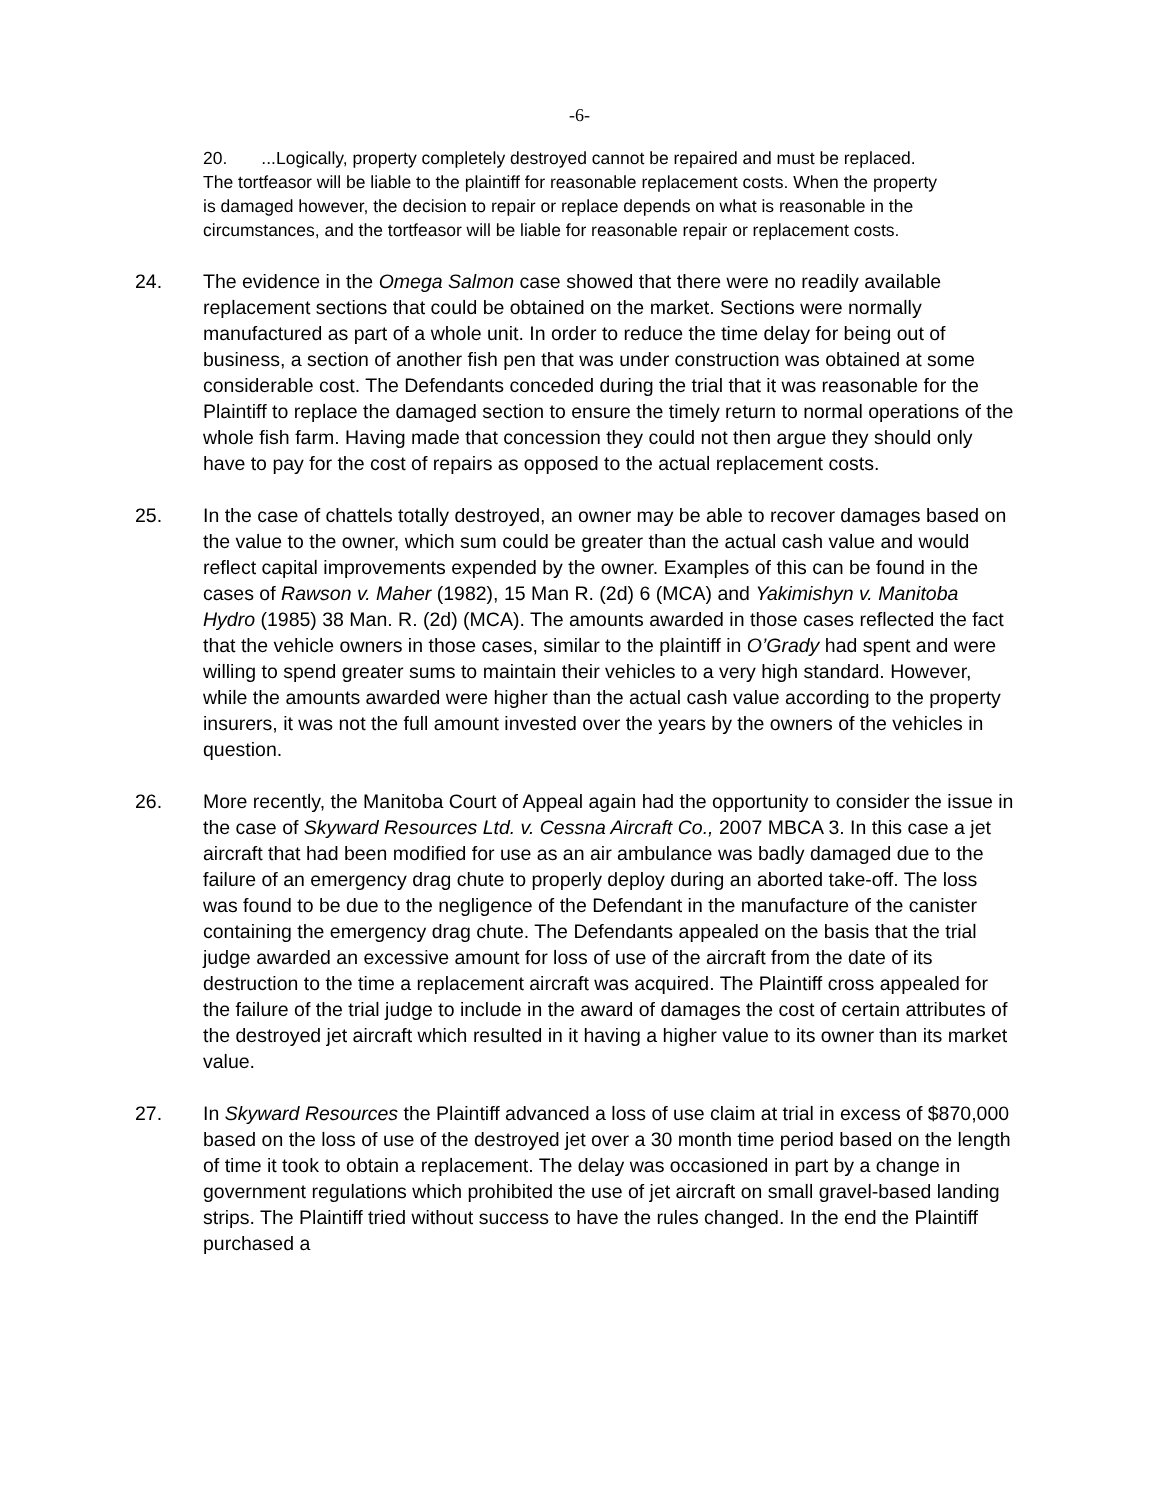-6-
20. ...Logically, property completely destroyed cannot be repaired and must be replaced. The tortfeasor will be liable to the plaintiff for reasonable replacement costs. When the property is damaged however, the decision to repair or replace depends on what is reasonable in the circumstances, and the tortfeasor will be liable for reasonable repair or replacement costs.
24. The evidence in the Omega Salmon case showed that there were no readily available replacement sections that could be obtained on the market. Sections were normally manufactured as part of a whole unit. In order to reduce the time delay for being out of business, a section of another fish pen that was under construction was obtained at some considerable cost. The Defendants conceded during the trial that it was reasonable for the Plaintiff to replace the damaged section to ensure the timely return to normal operations of the whole fish farm. Having made that concession they could not then argue they should only have to pay for the cost of repairs as opposed to the actual replacement costs.
25. In the case of chattels totally destroyed, an owner may be able to recover damages based on the value to the owner, which sum could be greater than the actual cash value and would reflect capital improvements expended by the owner. Examples of this can be found in the cases of Rawson v. Maher (1982), 15 Man R. (2d) 6 (MCA) and Yakimishyn v. Manitoba Hydro (1985) 38 Man. R. (2d) (MCA). The amounts awarded in those cases reflected the fact that the vehicle owners in those cases, similar to the plaintiff in O’Grady had spent and were willing to spend greater sums to maintain their vehicles to a very high standard. However, while the amounts awarded were higher than the actual cash value according to the property insurers, it was not the full amount invested over the years by the owners of the vehicles in question.
26. More recently, the Manitoba Court of Appeal again had the opportunity to consider the issue in the case of Skyward Resources Ltd. v. Cessna Aircraft Co., 2007 MBCA 3. In this case a jet aircraft that had been modified for use as an air ambulance was badly damaged due to the failure of an emergency drag chute to properly deploy during an aborted take-off. The loss was found to be due to the negligence of the Defendant in the manufacture of the canister containing the emergency drag chute. The Defendants appealed on the basis that the trial judge awarded an excessive amount for loss of use of the aircraft from the date of its destruction to the time a replacement aircraft was acquired. The Plaintiff cross appealed for the failure of the trial judge to include in the award of damages the cost of certain attributes of the destroyed jet aircraft which resulted in it having a higher value to its owner than its market value.
27. In Skyward Resources the Plaintiff advanced a loss of use claim at trial in excess of $870,000 based on the loss of use of the destroyed jet over a 30 month time period based on the length of time it took to obtain a replacement. The delay was occasioned in part by a change in government regulations which prohibited the use of jet aircraft on small gravel-based landing strips. The Plaintiff tried without success to have the rules changed. In the end the Plaintiff purchased a